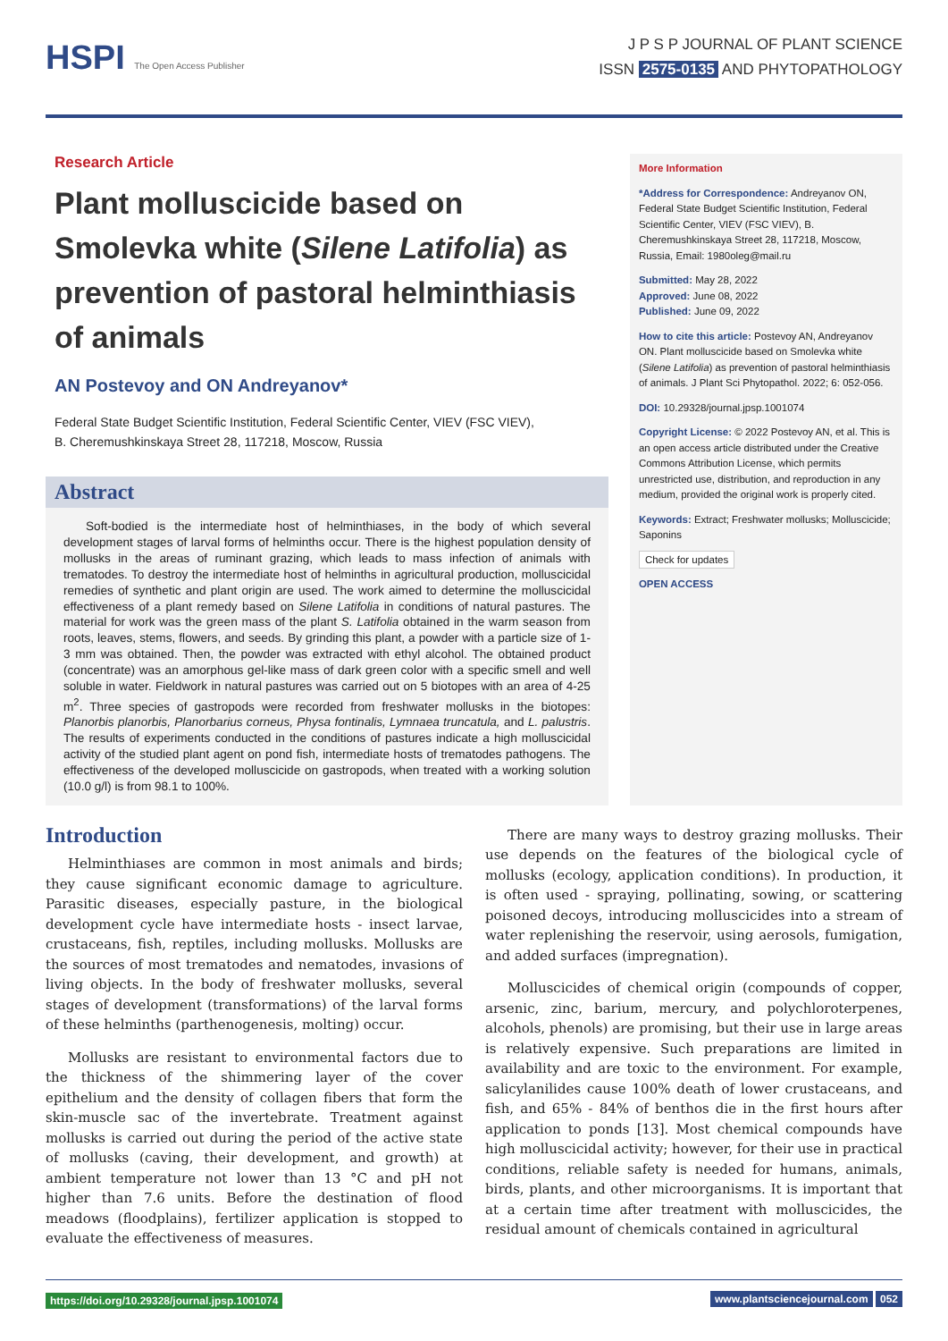HSPI The Open Access Publisher
J P S P JOURNAL OF PLANT SCIENCE
ISSN 2575-0135 AND PHYTOPATHOLOGY
Research Article
Plant molluscicide based on Smolevka white (Silene Latifolia) as prevention of pastoral helminthiasis of animals
AN Postevoy and ON Andreyanov*
Federal State Budget Scientific Institution, Federal Scientific Center, VIEV (FSC VIEV),
B. Cheremushkinskaya Street 28, 117218, Moscow, Russia
Abstract
Soft-bodied is the intermediate host of helminthiases, in the body of which several development stages of larval forms of helminths occur. There is the highest population density of mollusks in the areas of ruminant grazing, which leads to mass infection of animals with trematodes. To destroy the intermediate host of helminths in agricultural production, molluscicidal remedies of synthetic and plant origin are used. The work aimed to determine the molluscicidal effectiveness of a plant remedy based on Silene Latifolia in conditions of natural pastures. The material for work was the green mass of the plant S. Latifolia obtained in the warm season from roots, leaves, stems, flowers, and seeds. By grinding this plant, a powder with a particle size of 1-3 mm was obtained. Then, the powder was extracted with ethyl alcohol. The obtained product (concentrate) was an amorphous gel-like mass of dark green color with a specific smell and well soluble in water. Fieldwork in natural pastures was carried out on 5 biotopes with an area of 4-25 m<sup>2</sup>. Three species of gastropods were recorded from freshwater mollusks in the biotopes: Planorbis planorbis, Planorbarius corneus, Physa fontinalis, Lymnaea truncatula, and L. palustris. The results of experiments conducted in the conditions of pastures indicate a high molluscicidal activity of the studied plant agent on pond fish, intermediate hosts of trematodes pathogens. The effectiveness of the developed molluscicide on gastropods, when treated with a working solution (10.0 g/l) is from 98.1 to 100%.
More Information
*Address for Correspondence: Andreyanov ON, Federal State Budget Scientific Institution, Federal Scientific Center, VIEV (FSC VIEV), B. Cheremushkinskaya Street 28, 117218, Moscow, Russia, Email: 1980oleg@mail.ru
Submitted: May 28, 2022
Approved: June 08, 2022
Published: June 09, 2022
How to cite this article: Postevoy AN, Andreyanov ON. Plant molluscicide based on Smolevka white (Silene Latifolia) as prevention of pastoral helminthiasis of animals. J Plant Sci Phytopathol. 2022; 6: 052-056.
DOI: 10.29328/journal.jpsp.1001074
Copyright License: © 2022 Postevoy AN, et al. This is an open access article distributed under the Creative Commons Attribution License, which permits unrestricted use, distribution, and reproduction in any medium, provided the original work is properly cited.
Keywords: Extract; Freshwater mollusks; Molluscicide; Saponins
Check for updates
OPEN ACCESS
Introduction
Helminthiases are common in most animals and birds; they cause significant economic damage to agriculture. Parasitic diseases, especially pasture, in the biological development cycle have intermediate hosts - insect larvae, crustaceans, fish, reptiles, including mollusks. Mollusks are the sources of most trematodes and nematodes, invasions of living objects. In the body of freshwater mollusks, several stages of development (transformations) of the larval forms of these helminths (parthenogenesis, molting) occur.
Mollusks are resistant to environmental factors due to the thickness of the shimmering layer of the cover epithelium and the density of collagen fibers that form the skin-muscle sac of the invertebrate. Treatment against mollusks is carried out during the period of the active state of mollusks (caving, their development, and growth) at ambient temperature not lower than 13 °C and pH not higher than 7.6 units. Before the destination of flood meadows (floodplains), fertilizer application is stopped to evaluate the effectiveness of measures.
There are many ways to destroy grazing mollusks. Their use depends on the features of the biological cycle of mollusks (ecology, application conditions). In production, it is often used - spraying, pollinating, sowing, or scattering poisoned decoys, introducing molluscicides into a stream of water replenishing the reservoir, using aerosols, fumigation, and added surfaces (impregnation).
Molluscicides of chemical origin (compounds of copper, arsenic, zinc, barium, mercury, and polychloroterpenes, alcohols, phenols) are promising, but their use in large areas is relatively expensive. Such preparations are limited in availability and are toxic to the environment. For example, salicylanilides cause 100% death of lower crustaceans, and fish, and 65% - 84% of benthos die in the first hours after application to ponds [13]. Most chemical compounds have high molluscicidal activity; however, for their use in practical conditions, reliable safety is needed for humans, animals, birds, plants, and other microorganisms. It is important that at a certain time after treatment with molluscicides, the residual amount of chemicals contained in agricultural
https://doi.org/10.29328/journal.jpsp.1001074
www.plantsciencejournal.com 052